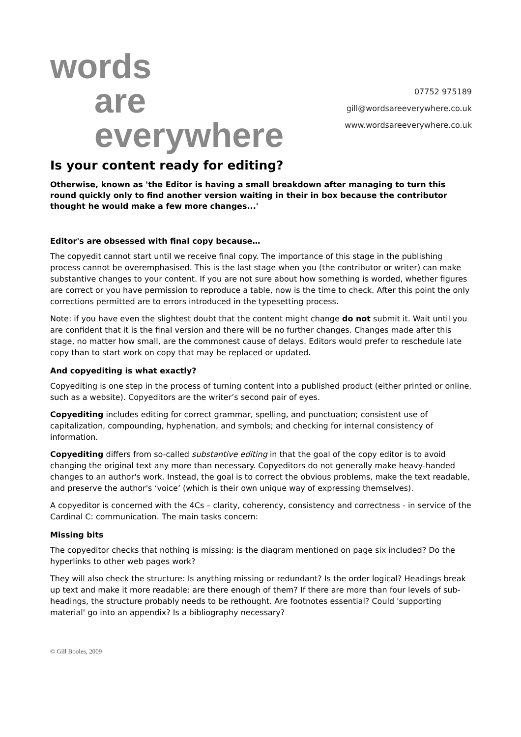words
are everywhere
07752 975189
gill@wordsareeverywhere.co.uk
www.wordsareeverywhere.co.uk
Is your content ready for editing?
Otherwise, known as 'the Editor is having a small breakdown after managing to turn this round quickly only to find another version waiting in their in box because the contributor thought he would make a few more changes...'
Editor's are obsessed with final copy because…
The copyedit cannot start until we receive final copy. The importance of this stage in the publishing process cannot be overemphasised. This is the last stage when you (the contributor or writer) can make substantive changes to your content. If you are not sure about how something is worded, whether figures are correct or you have permission to reproduce a table, now is the time to check. After this point the only corrections permitted are to errors introduced in the typesetting process.
Note: if you have even the slightest doubt that the content might change do not submit it. Wait until you are confident that it is the final version and there will be no further changes. Changes made after this stage, no matter how small, are the commonest cause of delays. Editors would prefer to reschedule late copy than to start work on copy that may be replaced or updated.
And copyediting is what exactly?
Copyediting is one step in the process of turning content into a published product (either printed or online, such as a website). Copyeditors are the writer’s second pair of eyes.
Copyediting includes editing for correct grammar, spelling, and punctuation; consistent use of capitalization, compounding, hyphenation, and symbols; and checking for internal consistency of information.
Copyediting differs from so-called substantive editing in that the goal of the copy editor is to avoid changing the original text any more than necessary. Copyeditors do not generally make heavy-handed changes to an author's work. Instead, the goal is to correct the obvious problems, make the text readable, and preserve the author's ‘voice’ (which is their own unique way of expressing themselves).
A copyeditor is concerned with the 4Cs – clarity, coherency, consistency and correctness - in service of the Cardinal C: communication. The main tasks concern:
Missing bits
The copyeditor checks that nothing is missing: is the diagram mentioned on page six included? Do the hyperlinks to other web pages work?
They will also check the structure: Is anything missing or redundant? Is the order logical? Headings break up text and make it more readable: are there enough of them? If there are more than four levels of sub-headings, the structure probably needs to be rethought. Are footnotes essential? Could 'supporting material' go into an appendix? Is a bibliography necessary?
© Gill Booles, 2009